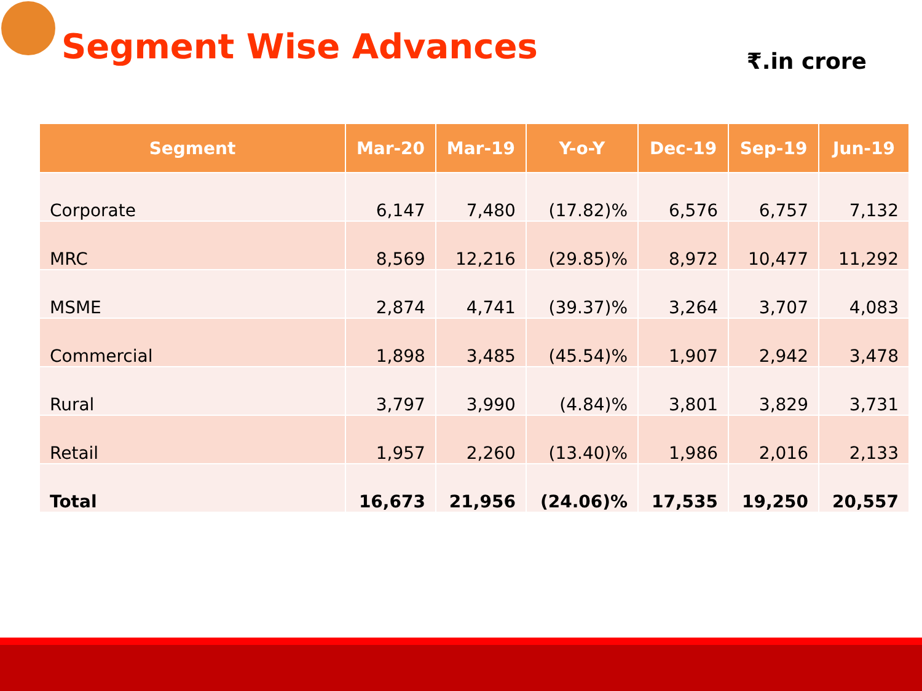Segment Wise Advances
₹.in crore
| Segment | Mar-20 | Mar-19 | Y-o-Y | Dec-19 | Sep-19 | Jun-19 |
| --- | --- | --- | --- | --- | --- | --- |
| Corporate | 6,147 | 7,480 | (17.82)% | 6,576 | 6,757 | 7,132 |
| MRC | 8,569 | 12,216 | (29.85)% | 8,972 | 10,477 | 11,292 |
| MSME | 2,874 | 4,741 | (39.37)% | 3,264 | 3,707 | 4,083 |
| Commercial | 1,898 | 3,485 | (45.54)% | 1,907 | 2,942 | 3,478 |
| Rural | 3,797 | 3,990 | (4.84)% | 3,801 | 3,829 | 3,731 |
| Retail | 1,957 | 2,260 | (13.40)% | 1,986 | 2,016 | 2,133 |
| Total | 16,673 | 21,956 | (24.06)% | 17,535 | 19,250 | 20,557 |